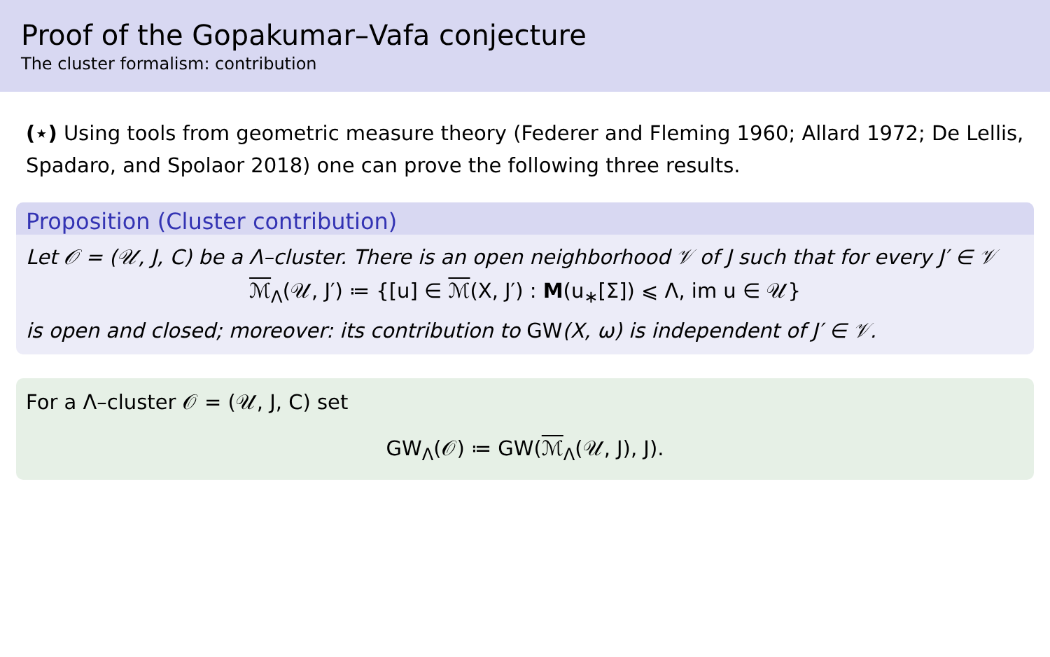Proof of the Gopakumar–Vafa conjecture
The cluster formalism: contribution
(⋆) Using tools from geometric measure theory (Federer and Fleming 1960; Allard 1972; De Lellis, Spadaro, and Spolaor 2018) one can prove the following three results.
Proposition (Cluster contribution)
Let 𝒪 = (𝒰, J, C) be a Λ–cluster. There is an open neighborhood 𝒱 of J such that for every J′ ∈ 𝒱
ℳ<sub>Λ</sub>(𝒰, J′) ≔ {[u] ∈ ℳ(X, J′) : M(u<sub>∗</sub>[Σ]) ⩽ Λ, im u ∈ 𝒰}
is open and closed; moreover: its contribution to GW(X, ω) is independent of J′ ∈ 𝒱.
For a Λ–cluster 𝒪 = (𝒰, J, C) set
GW<sub>Λ</sub>(𝒪) ≔ GW(ℳ<sub>Λ</sub>(𝒰, J), J).